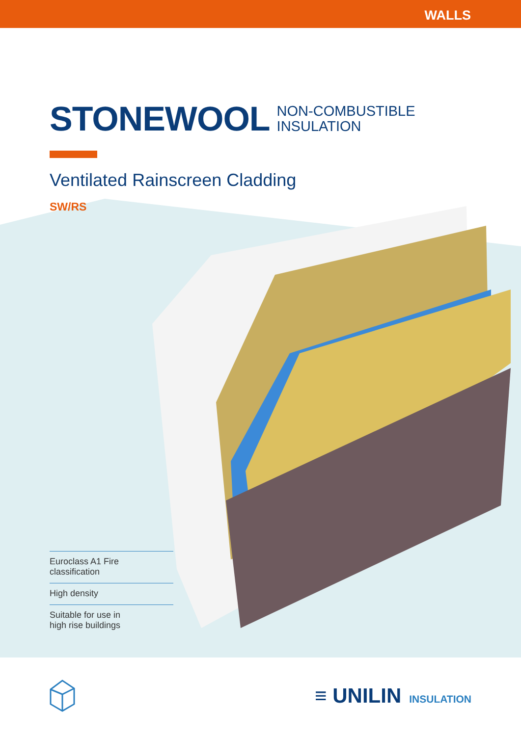WALLS
STONEWOOL
NON-COMBUSTIBLE
INSULATION
Ventilated Rainscreen Cladding
SW/RS
Euroclass A1 Fire
classification
High density
Suitable for use in
high rise buildings
≡ UNILIN INSULATION